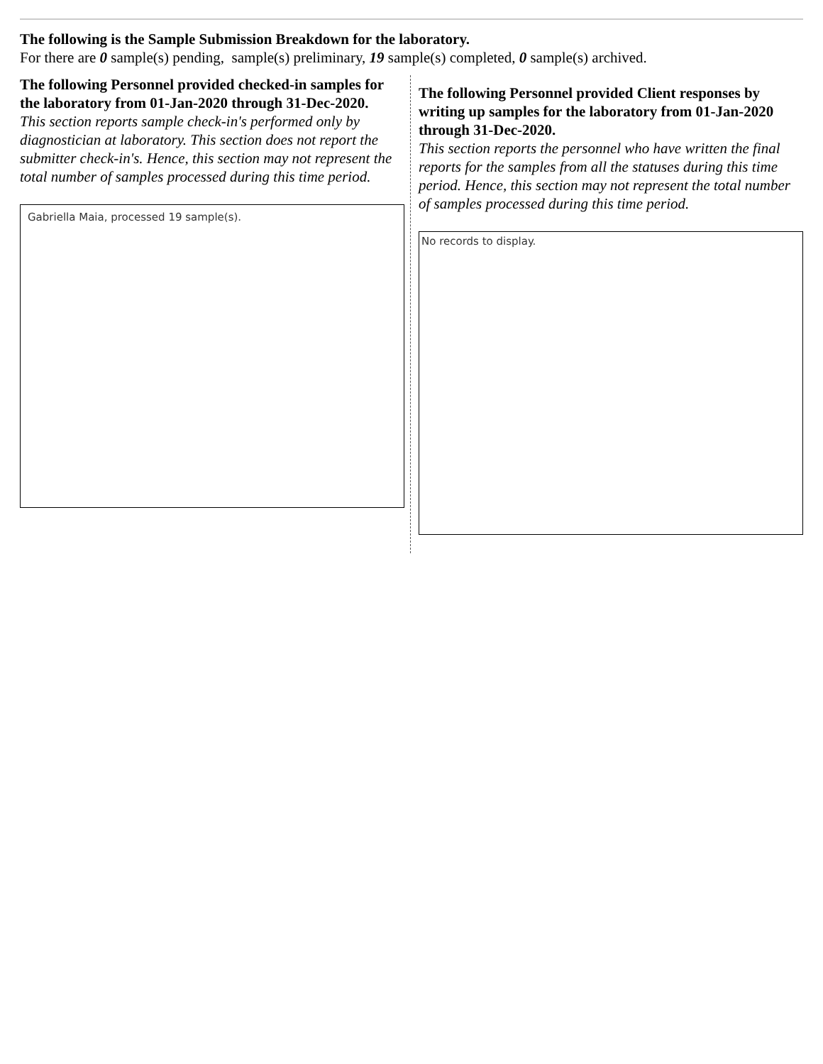The following is the Sample Submission Breakdown for the laboratory.
For there are 0 sample(s) pending, sample(s) preliminary, 19 sample(s) completed, 0 sample(s) archived.
The following Personnel provided checked-in samples for the laboratory from 01-Jan-2020 through 31-Dec-2020.
This section reports sample check-in's performed only by diagnostician at laboratory. This section does not report the submitter check-in's. Hence, this section may not represent the total number of samples processed during this time period.
Gabriella Maia, processed 19 sample(s).
The following Personnel provided Client responses by writing up samples for the laboratory from 01-Jan-2020 through 31-Dec-2020.
This section reports the personnel who have written the final reports for the samples from all the statuses during this time period. Hence, this section may not represent the total number of samples processed during this time period.
No records to display.